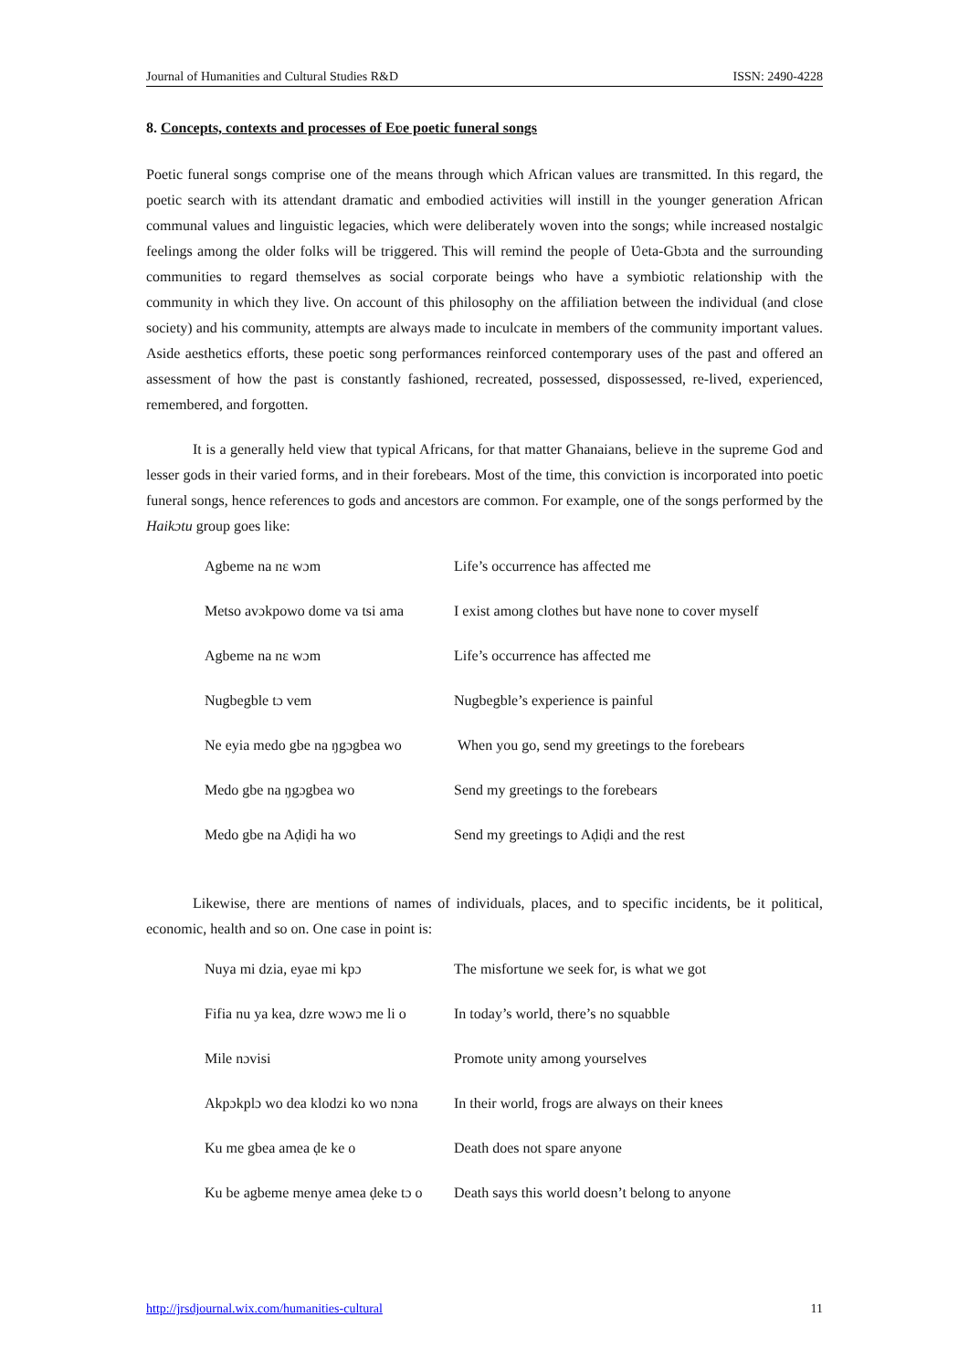Journal of Humanities and Cultural Studies R&D ISSN: 2490-4228
8. Concepts, contexts and processes of Eʋe poetic funeral songs
Poetic funeral songs comprise one of the means through which African values are transmitted. In this regard, the poetic search with its attendant dramatic and embodied activities will instill in the younger generation African communal values and linguistic legacies, which were deliberately woven into the songs; while increased nostalgic feelings among the older folks will be triggered. This will remind the people of Ʋeta-Gbɔta and the surrounding communities to regard themselves as social corporate beings who have a symbiotic relationship with the community in which they live. On account of this philosophy on the affiliation between the individual (and close society) and his community, attempts are always made to inculcate in members of the community important values. Aside aesthetics efforts, these poetic song performances reinforced contemporary uses of the past and offered an assessment of how the past is constantly fashioned, recreated, possessed, dispossessed, re-lived, experienced, remembered, and forgotten.
It is a generally held view that typical Africans, for that matter Ghanaians, believe in the supreme God and lesser gods in their varied forms, and in their forebears. Most of the time, this conviction is incorporated into poetic funeral songs, hence references to gods and ancestors are common. For example, one of the songs performed by the Haikɔtu group goes like:
| Agbeme na nɛ wɔm | Life’s occurrence has affected me |
| Metso avɔkpowo dome va tsi ama | I exist among clothes but have none to cover myself |
| Agbeme na nɛ wɔm | Life’s occurrence has affected me |
| Nugbegble tɔ vem | Nugbegble’s experience is painful |
| Ne eyia medo gbe na ŋgɔgbea wo | When you go, send my greetings to the forebears |
| Medo gbe na ŋgɔgbea wo | Send my greetings to the forebears |
| Medo gbe na Aḍiḍi ha wo | Send my greetings to Aḍiḍi and the rest |
Likewise, there are mentions of names of individuals, places, and to specific incidents, be it political, economic, health and so on. One case in point is:
| Nuya mi dzia, eyae mi kpɔ | The misfortune we seek for, is what we got |
| Fifia nu ya kea, dzre wɔwɔ me li o | In today’s world, there’s no squabble |
| Mile nɔvisi | Promote unity among yourselves |
| Akpɔkplɔ wo dea klodzi ko wo nɔna | In their world, frogs are always on their knees |
| Ku me gbea amea ḍe ke o | Death does not spare anyone |
| Ku be agbeme menye amea ḍeke tɔ o | Death says this world doesn’t belong to anyone |
http://jrsdjournal.wix.com/humanities-cultural 11